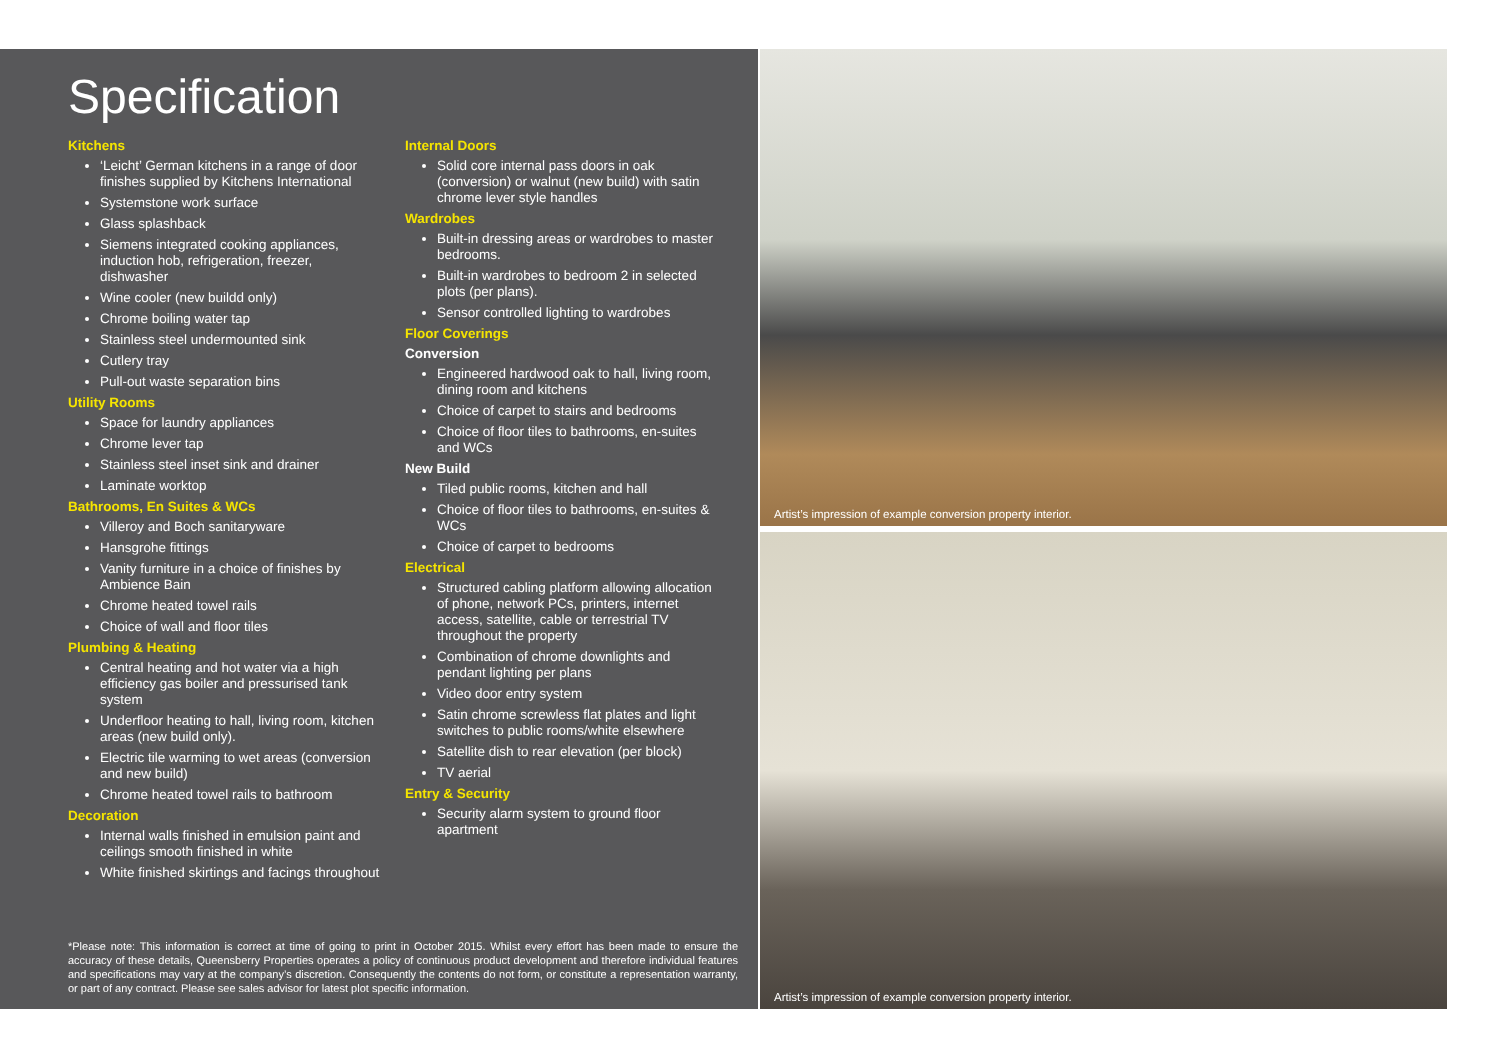Specification
Kitchens
‘Leicht’ German kitchens in a range of door finishes supplied by Kitchens International
Systemstone work surface
Glass splashback
Siemens integrated cooking appliances, induction hob, refrigeration, freezer, dishwasher
Wine cooler (new buildd only)
Chrome boiling water tap
Stainless steel undermounted sink
Cutlery tray
Pull-out waste separation bins
Utility Rooms
Space for laundry appliances
Chrome lever tap
Stainless steel inset sink and drainer
Laminate worktop
Bathrooms, En Suites & WCs
Villeroy and Boch sanitaryware
Hansgrohe fittings
Vanity furniture in a choice of finishes by Ambience Bain
Chrome heated towel rails
Choice of wall and floor tiles
Plumbing & Heating
Central heating and hot water via a high efficiency gas boiler and pressurised tank system
Underfloor heating to hall, living room, kitchen areas (new build only).
Electric tile warming to wet areas (conversion and new build)
Chrome heated towel rails to bathroom
Decoration
Internal walls finished in emulsion paint and ceilings smooth finished in white
White finished skirtings and facings throughout
Internal Doors
Solid core internal pass doors in oak (conversion) or walnut (new build) with satin chrome lever style handles
Wardrobes
Built-in dressing areas or wardrobes to master bedrooms.
Built-in wardrobes to bedroom 2 in selected plots (per plans).
Sensor controlled lighting to wardrobes
Floor Coverings
Conversion
Engineered hardwood oak to hall, living room, dining room and kitchens
Choice of carpet to stairs and bedrooms
Choice of floor tiles to bathrooms, en-suites and WCs
New Build
Tiled public rooms, kitchen and hall
Choice of floor tiles to bathrooms, en-suites & WCs
Choice of carpet to bedrooms
Electrical
Structured cabling platform allowing allocation of phone, network PCs, printers, internet access, satellite, cable or terrestrial TV throughout the property
Combination of chrome downlights and pendant lighting per plans
Video door entry system
Satin chrome screwless flat plates and light switches to public rooms/white elsewhere
Satellite dish to rear elevation (per block)
TV aerial
Entry & Security
Security alarm system to ground floor apartment
*Please note: This information is correct at time of going to print in October 2015. Whilst every effort has been made to ensure the accuracy of these details, Queensberry Properties operates a policy of continuous product development and therefore individual features and specifications may vary at the company’s discretion. Consequently the contents do not form, or constitute a representation warranty, or part of any contract. Please see sales advisor for latest plot specific information.
Artist’s impression of example conversion property interior.
Artist’s impression of example conversion property interior.